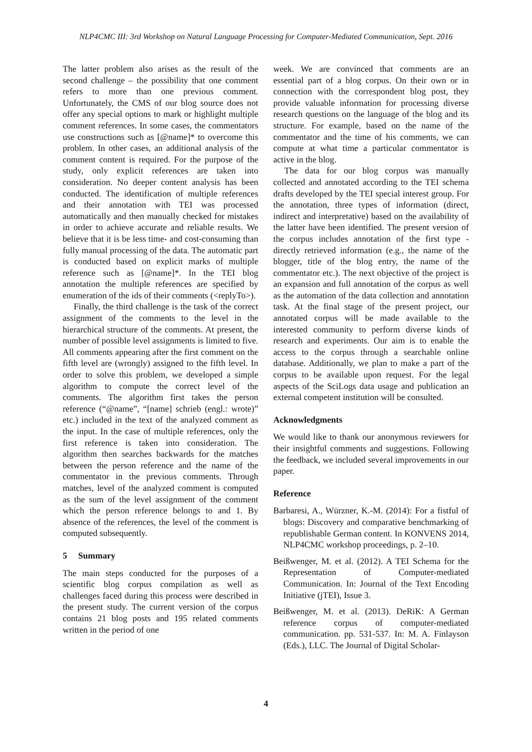NLP4CMC III: 3rd Workshop on Natural Language Processing for Computer-Mediated Communication, Sept. 2016
The latter problem also arises as the result of the second challenge – the possibility that one comment refers to more than one previous comment. Unfortunately, the CMS of our blog source does not offer any special options to mark or highlight multiple comment references. In some cases, the commentators use constructions such as [@name]* to overcome this problem. In other cases, an additional analysis of the comment content is required. For the purpose of the study, only explicit references are taken into consideration. No deeper content analysis has been conducted. The identification of multiple references and their annotation with TEI was processed automatically and then manually checked for mistakes in order to achieve accurate and reliable results. We believe that it is be less time- and cost-consuming than fully manual processing of the data. The automatic part is conducted based on explicit marks of multiple reference such as [@name]*. In the TEI blog annotation the multiple references are specified by enumeration of the ids of their comments (<replyTo>).
Finally, the third challenge is the task of the correct assignment of the comments to the level in the hierarchical structure of the comments. At present, the number of possible level assignments is limited to five. All comments appearing after the first comment on the fifth level are (wrongly) assigned to the fifth level. In order to solve this problem, we developed a simple algorithm to compute the correct level of the comments. The algorithm first takes the person reference (“@name”, “[name] schrieb (engl.: wrote)” etc.) included in the text of the analyzed comment as the input. In the case of multiple references, only the first reference is taken into consideration. The algorithm then searches backwards for the matches between the person reference and the name of the commentator in the previous comments. Through matches, level of the analyzed comment is computed as the sum of the level assignment of the comment which the person reference belongs to and 1. By absence of the references, the level of the comment is computed subsequently.
5 Summary
The main steps conducted for the purposes of a scientific blog corpus compilation as well as challenges faced during this process were described in the present study. The current version of the corpus contains 21 blog posts and 195 related comments written in the period of one
week. We are convinced that comments are an essential part of a blog corpus. On their own or in connection with the correspondent blog post, they provide valuable information for processing diverse research questions on the language of the blog and its structure. For example, based on the name of the commentator and the time of his comments, we can compute at what time a particular commentator is active in the blog.
The data for our blog corpus was manually collected and annotated according to the TEI schema drafts developed by the TEI special interest group. For the annotation, three types of information (direct, indirect and interpretative) based on the availability of the latter have been identified. The present version of the corpus includes annotation of the first type - directly retrieved information (e.g., the name of the blogger, title of the blog entry, the name of the commentator etc.). The next objective of the project is an expansion and full annotation of the corpus as well as the automation of the data collection and annotation task. At the final stage of the present project, our annotated corpus will be made available to the interested community to perform diverse kinds of research and experiments. Our aim is to enable the access to the corpus through a searchable online database. Additionally, we plan to make a part of the corpus to be available upon request. For the legal aspects of the SciLogs data usage and publication an external competent institution will be consulted.
Acknowledgments
We would like to thank our anonymous reviewers for their insightful comments and suggestions. Following the feedback, we included several improvements in our paper.
Reference
Barbaresi, A., Würzner, K.-M. (2014): For a fistful of blogs: Discovery and comparative benchmarking of republishable German content. In KONVENS 2014, NLP4CMC workshop proceedings, p. 2–10.
Beißwenger, M. et al. (2012). A TEI Schema for the Representation of Computer-mediated Communication. In: Journal of the Text Encoding Initiative (jTEI), Issue 3.
Beißwenger, M. et al. (2013). DeRiK: A German reference corpus of computer-mediated communication. pp. 531-537. In: M. A. Finlayson (Eds.), LLC. The Journal of Digital Scholar-
4